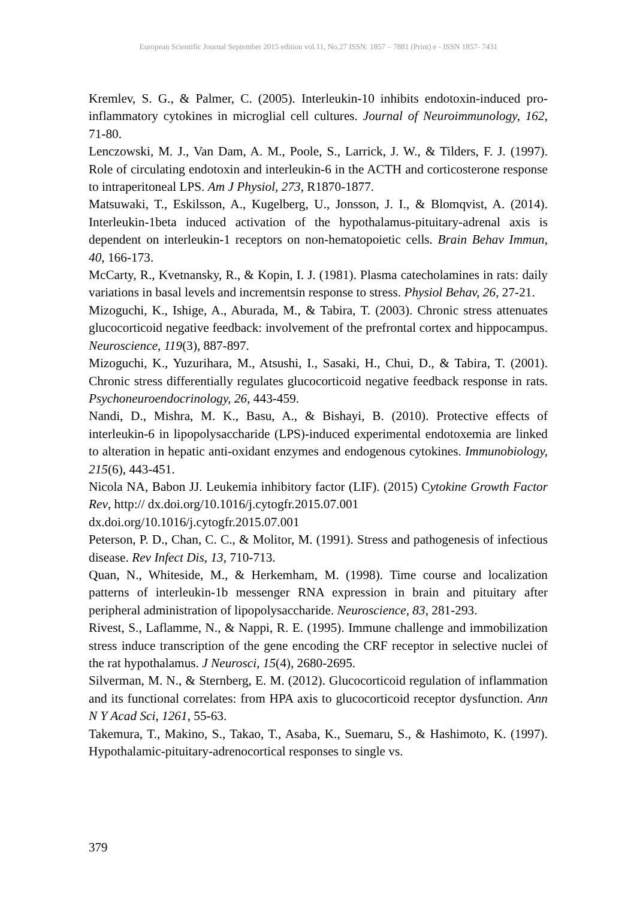European Scientific Journal September 2015 edition vol.11, No.27 ISSN: 1857 – 7881 (Print) e - ISSN 1857- 7431
Kremlev, S. G., & Palmer, C. (2005). Interleukin-10 inhibits endotoxin-induced pro-inflammatory cytokines in microglial cell cultures. Journal of Neuroimmunology, 162, 71-80.
Lenczowski, M. J., Van Dam, A. M., Poole, S., Larrick, J. W., & Tilders, F. J. (1997). Role of circulating endotoxin and interleukin-6 in the ACTH and corticosterone response to intraperitoneal LPS. Am J Physiol, 273, R1870-1877.
Matsuwaki, T., Eskilsson, A., Kugelberg, U., Jonsson, J. I., & Blomqvist, A. (2014). Interleukin-1beta induced activation of the hypothalamus-pituitary-adrenal axis is dependent on interleukin-1 receptors on non-hematopoietic cells. Brain Behav Immun, 40, 166-173.
McCarty, R., Kvetnansky, R., & Kopin, I. J. (1981). Plasma catecholamines in rats: daily variations in basal levels and incrementsin response to stress. Physiol Behav, 26, 27-21.
Mizoguchi, K., Ishige, A., Aburada, M., & Tabira, T. (2003). Chronic stress attenuates glucocorticoid negative feedback: involvement of the prefrontal cortex and hippocampus. Neuroscience, 119(3), 887-897.
Mizoguchi, K., Yuzurihara, M., Atsushi, I., Sasaki, H., Chui, D., & Tabira, T. (2001). Chronic stress differentially regulates glucocorticoid negative feedback response in rats. Psychoneuroendocrinology, 26, 443-459.
Nandi, D., Mishra, M. K., Basu, A., & Bishayi, B. (2010). Protective effects of interleukin-6 in lipopolysaccharide (LPS)-induced experimental endotoxemia are linked to alteration in hepatic anti-oxidant enzymes and endogenous cytokines. Immunobiology, 215(6), 443-451.
Nicola NA, Babon JJ. Leukemia inhibitory factor (LIF). (2015) Cytokine Growth Factor Rev, http:// dx.doi.org/10.1016/j.cytogfr.2015.07.001
dx.doi.org/10.1016/j.cytogfr.2015.07.001
Peterson, P. D., Chan, C. C., & Molitor, M. (1991). Stress and pathogenesis of infectious disease. Rev Infect Dis, 13, 710-713.
Quan, N., Whiteside, M., & Herkemham, M. (1998). Time course and localization patterns of interleukin-1b messenger RNA expression in brain and pituitary after peripheral administration of lipopolysaccharide. Neuroscience, 83, 281-293.
Rivest, S., Laflamme, N., & Nappi, R. E. (1995). Immune challenge and immobilization stress induce transcription of the gene encoding the CRF receptor in selective nuclei of the rat hypothalamus. J Neurosci, 15(4), 2680-2695.
Silverman, M. N., & Sternberg, E. M. (2012). Glucocorticoid regulation of inflammation and its functional correlates: from HPA axis to glucocorticoid receptor dysfunction. Ann N Y Acad Sci, 1261, 55-63.
Takemura, T., Makino, S., Takao, T., Asaba, K., Suemaru, S., & Hashimoto, K. (1997). Hypothalamic-pituitary-adrenocortical responses to single vs.
379